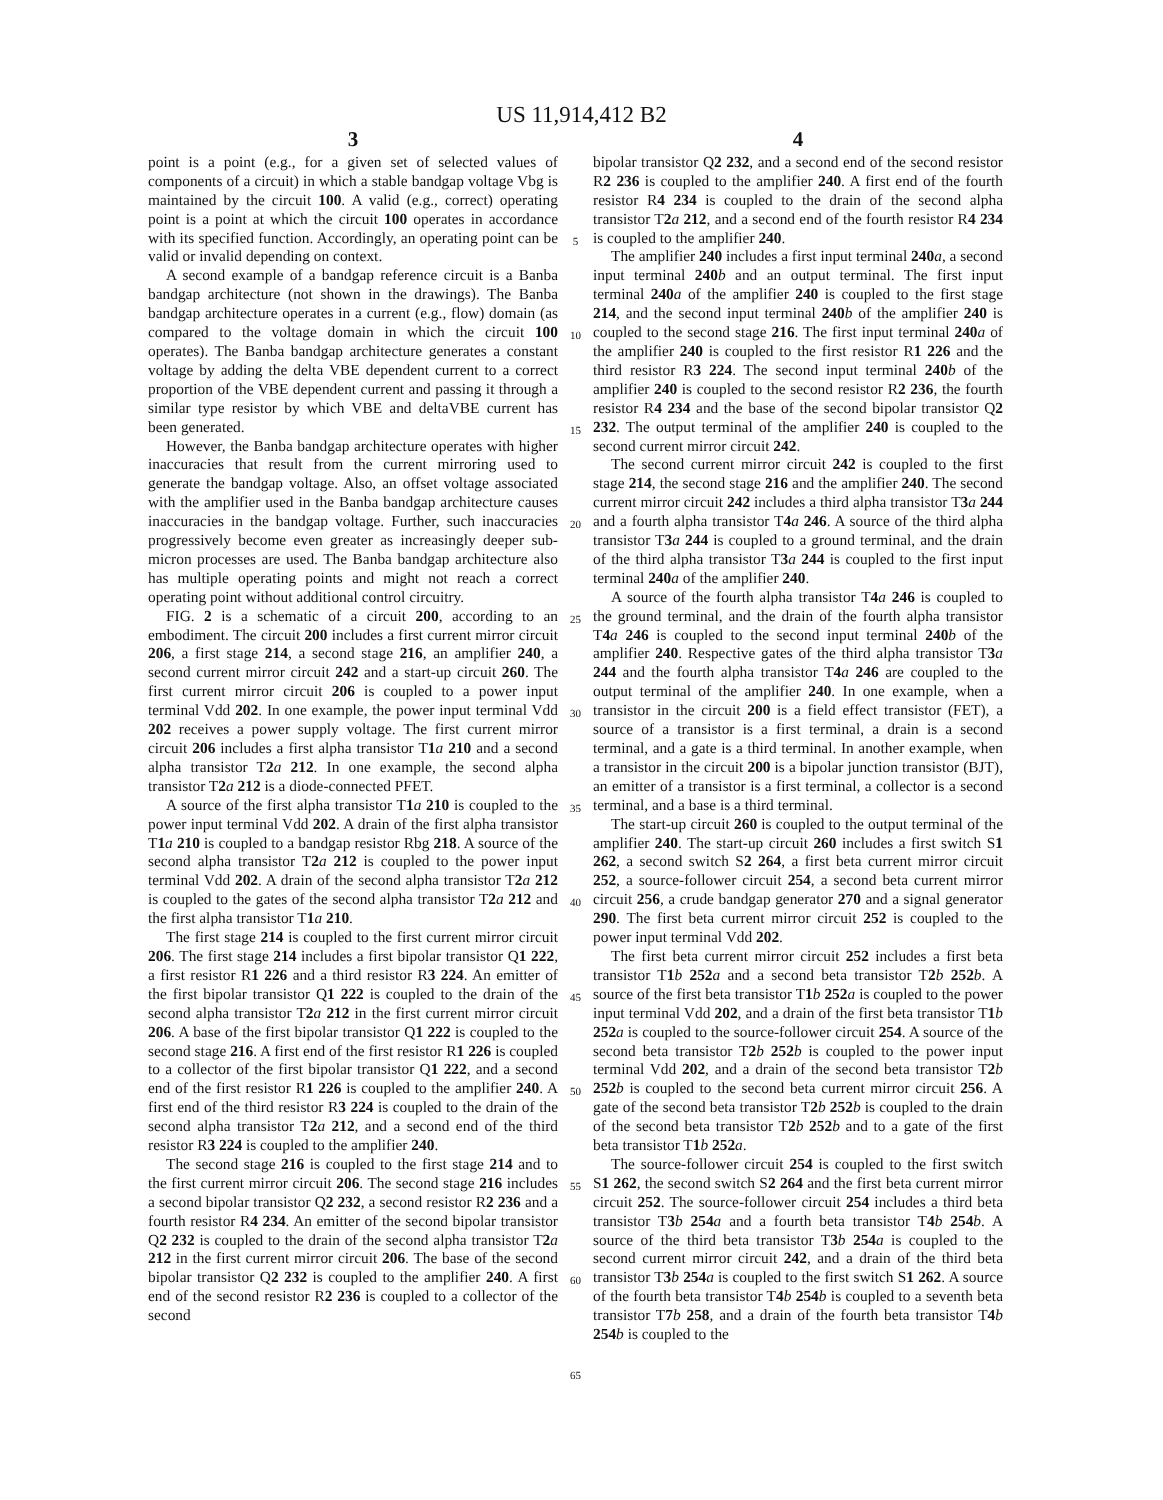US 11,914,412 B2
3
point is a point (e.g., for a given set of selected values of components of a circuit) in which a stable bandgap voltage Vbg is maintained by the circuit 100. A valid (e.g., correct) operating point is a point at which the circuit 100 operates in accordance with its specified function. Accordingly, an operating point can be valid or invalid depending on context.
A second example of a bandgap reference circuit is a Banba bandgap architecture (not shown in the drawings). The Banba bandgap architecture operates in a current (e.g., flow) domain (as compared to the voltage domain in which the circuit 100 operates). The Banba bandgap architecture generates a constant voltage by adding the delta VBE dependent current to a correct proportion of the VBE dependent current and passing it through a similar type resistor by which VBE and deltaVBE current has been generated.
However, the Banba bandgap architecture operates with higher inaccuracies that result from the current mirroring used to generate the bandgap voltage. Also, an offset voltage associated with the amplifier used in the Banba bandgap architecture causes inaccuracies in the bandgap voltage. Further, such inaccuracies progressively become even greater as increasingly deeper sub-micron processes are used. The Banba bandgap architecture also has multiple operating points and might not reach a correct operating point without additional control circuitry.
FIG. 2 is a schematic of a circuit 200, according to an embodiment. The circuit 200 includes a first current mirror circuit 206, a first stage 214, a second stage 216, an amplifier 240, a second current mirror circuit 242 and a start-up circuit 260. The first current mirror circuit 206 is coupled to a power input terminal Vdd 202. In one example, the power input terminal Vdd 202 receives a power supply voltage. The first current mirror circuit 206 includes a first alpha transistor T1 a 210 and a second alpha transistor T2 a 212. In one example, the second alpha transistor T2 a 212 is a diode-connected PFET.
A source of the first alpha transistor T1 a 210 is coupled to the power input terminal Vdd 202. A drain of the first alpha transistor T1 a 210 is coupled to a bandgap resistor Rbg 218. A source of the second alpha transistor T2 a 212 is coupled to the power input terminal Vdd 202. A drain of the second alpha transistor T2 a 212 is coupled to the gates of the second alpha transistor T2 a 212 and the first alpha transistor T1 a 210.
The first stage 214 is coupled to the first current mirror circuit 206. The first stage 214 includes a first bipolar transistor Q1 222, a first resistor R1 226 and a third resistor R3 224. An emitter of the first bipolar transistor Q1 222 is coupled to the drain of the second alpha transistor T2 a 212 in the first current mirror circuit 206. A base of the first bipolar transistor Q1 222 is coupled to the second stage 216. A first end of the first resistor R1 226 is coupled to a collector of the first bipolar transistor Q1 222, and a second end of the first resistor R1 226 is coupled to the amplifier 240. A first end of the third resistor R3 224 is coupled to the drain of the second alpha transistor T2 a 212, and a second end of the third resistor R3 224 is coupled to the amplifier 240.
The second stage 216 is coupled to the first stage 214 and to the first current mirror circuit 206. The second stage 216 includes a second bipolar transistor Q2 232, a second resistor R2 236 and a fourth resistor R4 234. An emitter of the second bipolar transistor Q2 232 is coupled to the drain of the second alpha transistor T2 a 212 in the first current mirror circuit 206. The base of the second bipolar transistor Q2 232 is coupled to the amplifier 240. A first end of the second resistor R2 236 is coupled to a collector of the second
5
10
15
20
25
30
35
40
45
50
55
60
65
4
bipolar transistor Q2 232, and a second end of the second resistor R2 236 is coupled to the amplifier 240. A first end of the fourth resistor R4 234 is coupled to the drain of the second alpha transistor T2 a 212, and a second end of the fourth resistor R4 234 is coupled to the amplifier 240.
The amplifier 240 includes a first input terminal 240 a, a second input terminal 240 b and an output terminal. The first input terminal 240 a of the amplifier 240 is coupled to the first stage 214, and the second input terminal 240 b of the amplifier 240 is coupled to the second stage 216. The first input terminal 240 a of the amplifier 240 is coupled to the first resistor R1 226 and the third resistor R3 224. The second input terminal 240 b of the amplifier 240 is coupled to the second resistor R2 236, the fourth resistor R4 234 and the base of the second bipolar transistor Q2 232. The output terminal of the amplifier 240 is coupled to the second current mirror circuit 242.
The second current mirror circuit 242 is coupled to the first stage 214, the second stage 216 and the amplifier 240. The second current mirror circuit 242 includes a third alpha transistor T3 a 244 and a fourth alpha transistor T4 a 246. A source of the third alpha transistor T3 a 244 is coupled to a ground terminal, and the drain of the third alpha transistor T3 a 244 is coupled to the first input terminal 240 a of the amplifier 240.
A source of the fourth alpha transistor T4 a 246 is coupled to the ground terminal, and the drain of the fourth alpha transistor T4 a 246 is coupled to the second input terminal 240 b of the amplifier 240. Respective gates of the third alpha transistor T3 a 244 and the fourth alpha transistor T4 a 246 are coupled to the output terminal of the amplifier 240. In one example, when a transistor in the circuit 200 is a field effect transistor (FET), a source of a transistor is a first terminal, a drain is a second terminal, and a gate is a third terminal. In another example, when a transistor in the circuit 200 is a bipolar junction transistor (BJT), an emitter of a transistor is a first terminal, a collector is a second terminal, and a base is a third terminal.
The start-up circuit 260 is coupled to the output terminal of the amplifier 240. The start-up circuit 260 includes a first switch S1 262, a second switch S2 264, a first beta current mirror circuit 252, a source-follower circuit 254, a second beta current mirror circuit 256, a crude bandgap generator 270 and a signal generator 290. The first beta current mirror circuit 252 is coupled to the power input terminal Vdd 202.
The first beta current mirror circuit 252 includes a first beta transistor T1 b 252 a and a second beta transistor T2 b 252 b. A source of the first beta transistor T1 b 252 a is coupled to the power input terminal Vdd 202, and a drain of the first beta transistor T1 b 252 a is coupled to the source-follower circuit 254. A source of the second beta transistor T2 b 252 b is coupled to the power input terminal Vdd 202, and a drain of the second beta transistor T2 b 252 b is coupled to the second beta current mirror circuit 256. A gate of the second beta transistor T2 b 252 b is coupled to the drain of the second beta transistor T2 b 252 b and to a gate of the first beta transistor T1 b 252 a.
The source-follower circuit 254 is coupled to the first switch S1 262, the second switch S2 264 and the first beta current mirror circuit 252. The source-follower circuit 254 includes a third beta transistor T3 b 254 a and a fourth beta transistor T4 b 254 b. A source of the third beta transistor T3 b 254 a is coupled to the second current mirror circuit 242, and a drain of the third beta transistor T3 b 254 a is coupled to the first switch S1 262. A source of the fourth beta transistor T4 b 254 b is coupled to a seventh beta transistor T7 b 258, and a drain of the fourth beta transistor T4 b 254 b is coupled to the